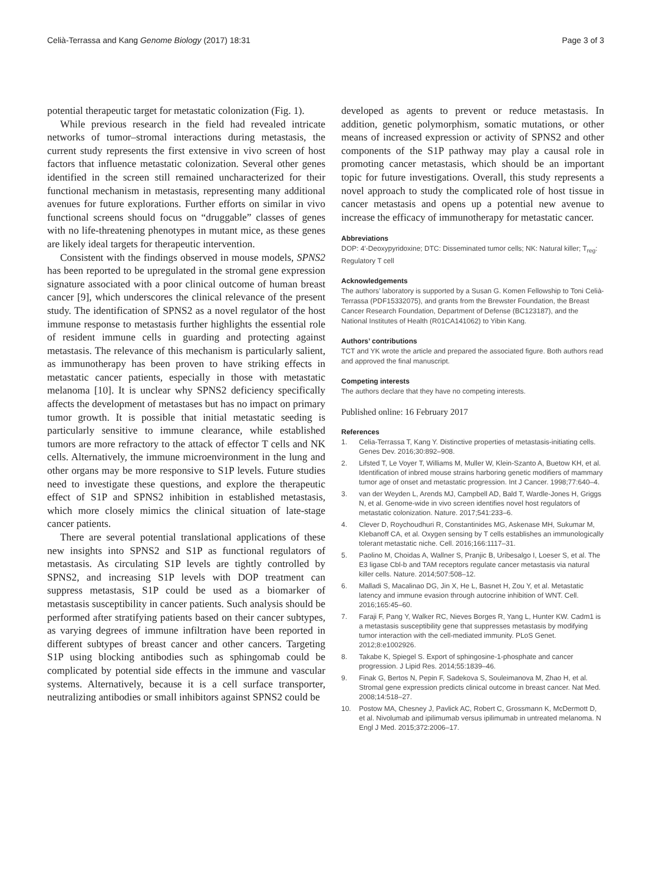Celià-Terrassa and Kang Genome Biology (2017) 18:31 Page 3 of 3
potential therapeutic target for metastatic colonization (Fig. 1).
While previous research in the field had revealed intricate networks of tumor–stromal interactions during metastasis, the current study represents the first extensive in vivo screen of host factors that influence metastatic colonization. Several other genes identified in the screen still remained uncharacterized for their functional mechanism in metastasis, representing many additional avenues for future explorations. Further efforts on similar in vivo functional screens should focus on “druggable” classes of genes with no life-threatening phenotypes in mutant mice, as these genes are likely ideal targets for therapeutic intervention.
Consistent with the findings observed in mouse models, SPNS2 has been reported to be upregulated in the stromal gene expression signature associated with a poor clinical outcome of human breast cancer [9], which underscores the clinical relevance of the present study. The identification of SPNS2 as a novel regulator of the host immune response to metastasis further highlights the essential role of resident immune cells in guarding and protecting against metastasis. The relevance of this mechanism is particularly salient, as immunotherapy has been proven to have striking effects in metastatic cancer patients, especially in those with metastatic melanoma [10]. It is unclear why SPNS2 deficiency specifically affects the development of metastases but has no impact on primary tumor growth. It is possible that initial metastatic seeding is particularly sensitive to immune clearance, while established tumors are more refractory to the attack of effector T cells and NK cells. Alternatively, the immune microenvironment in the lung and other organs may be more responsive to S1P levels. Future studies need to investigate these questions, and explore the therapeutic effect of S1P and SPNS2 inhibition in established metastasis, which more closely mimics the clinical situation of late-stage cancer patients.
There are several potential translational applications of these new insights into SPNS2 and S1P as functional regulators of metastasis. As circulating S1P levels are tightly controlled by SPNS2, and increasing S1P levels with DOP treatment can suppress metastasis, S1P could be used as a biomarker of metastasis susceptibility in cancer patients. Such analysis should be performed after stratifying patients based on their cancer subtypes, as varying degrees of immune infiltration have been reported in different subtypes of breast cancer and other cancers. Targeting S1P using blocking antibodies such as sphingomab could be complicated by potential side effects in the immune and vascular systems. Alternatively, because it is a cell surface transporter, neutralizing antibodies or small inhibitors against SPNS2 could be
developed as agents to prevent or reduce metastasis. In addition, genetic polymorphism, somatic mutations, or other means of increased expression or activity of SPNS2 and other components of the S1P pathway may play a causal role in promoting cancer metastasis, which should be an important topic for future investigations. Overall, this study represents a novel approach to study the complicated role of host tissue in cancer metastasis and opens up a potential new avenue to increase the efficacy of immunotherapy for metastatic cancer.
Abbreviations
DOP: 4′-Deoxypyridoxine; DTC: Disseminated tumor cells; NK: Natural killer; T<sub>reg</sub>: Regulatory T cell
Acknowledgements
The authors’ laboratory is supported by a Susan G. Komen Fellowship to Toni Celià-Terrassa (PDF15332075), and grants from the Brewster Foundation, the Breast Cancer Research Foundation, Department of Defense (BC123187), and the National Institutes of Health (R01CA141062) to Yibin Kang.
Authors’ contributions
TCT and YK wrote the article and prepared the associated figure. Both authors read and approved the final manuscript.
Competing interests
The authors declare that they have no competing interests.
Published online: 16 February 2017
References
1. Celia-Terrassa T, Kang Y. Distinctive properties of metastasis-initiating cells. Genes Dev. 2016;30:892–908.
2. Lifsted T, Le Voyer T, Williams M, Muller W, Klein-Szanto A, Buetow KH, et al. Identification of inbred mouse strains harboring genetic modifiers of mammary tumor age of onset and metastatic progression. Int J Cancer. 1998;77:640–4.
3. van der Weyden L, Arends MJ, Campbell AD, Bald T, Wardle-Jones H, Griggs N, et al. Genome-wide in vivo screen identifies novel host regulators of metastatic colonization. Nature. 2017;541:233–6.
4. Clever D, Roychoudhuri R, Constantinides MG, Askenase MH, Sukumar M, Klebanoff CA, et al. Oxygen sensing by T cells establishes an immunologically tolerant metastatic niche. Cell. 2016;166:1117–31.
5. Paolino M, Choidas A, Wallner S, Pranjic B, Uribesalgo I, Loeser S, et al. The E3 ligase Cbl-b and TAM receptors regulate cancer metastasis via natural killer cells. Nature. 2014;507:508–12.
6. Malladi S, Macalinao DG, Jin X, He L, Basnet H, Zou Y, et al. Metastatic latency and immune evasion through autocrine inhibition of WNT. Cell. 2016;165:45–60.
7. Faraji F, Pang Y, Walker RC, Nieves Borges R, Yang L, Hunter KW. Cadm1 is a metastasis susceptibility gene that suppresses metastasis by modifying tumor interaction with the cell-mediated immunity. PLoS Genet. 2012;8:e1002926.
8. Takabe K, Spiegel S. Export of sphingosine-1-phosphate and cancer progression. J Lipid Res. 2014;55:1839–46.
9. Finak G, Bertos N, Pepin F, Sadekova S, Souleimanova M, Zhao H, et al. Stromal gene expression predicts clinical outcome in breast cancer. Nat Med. 2008;14:518–27.
10. Postow MA, Chesney J, Pavlick AC, Robert C, Grossmann K, McDermott D, et al. Nivolumab and ipilimumab versus ipilimumab in untreated melanoma. N Engl J Med. 2015;372:2006–17.